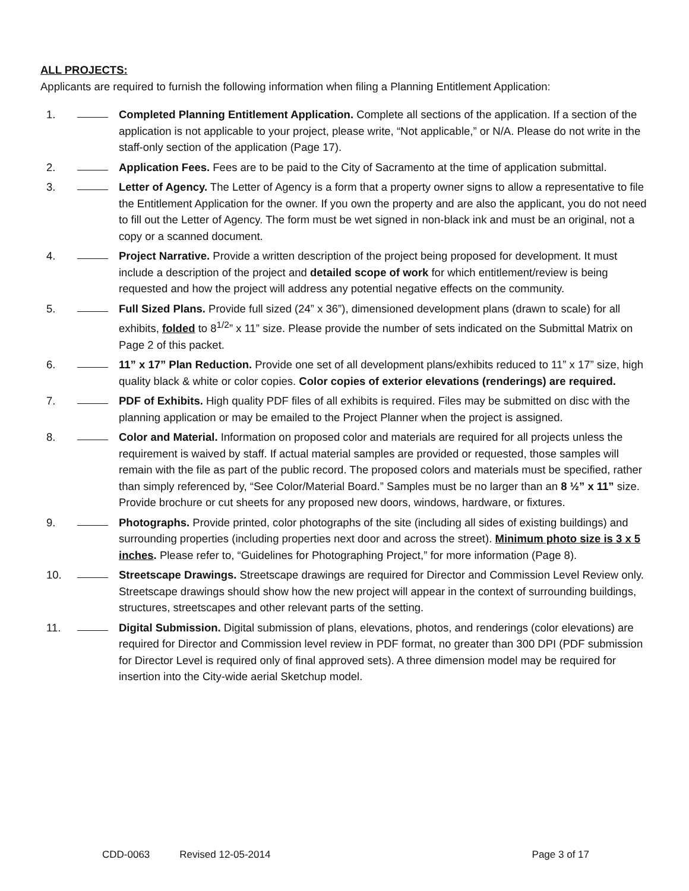ALL PROJECTS:
Applicants are required to furnish the following information when filing a Planning Entitlement Application:
1. Completed Planning Entitlement Application. Complete all sections of the application. If a section of the application is not applicable to your project, please write, “Not applicable,” or N/A. Please do not write in the staff-only section of the application (Page 17).
2. Application Fees. Fees are to be paid to the City of Sacramento at the time of application submittal.
3. Letter of Agency. The Letter of Agency is a form that a property owner signs to allow a representative to file the Entitlement Application for the owner. If you own the property and are also the applicant, you do not need to fill out the Letter of Agency. The form must be wet signed in non-black ink and must be an original, not a copy or a scanned document.
4. Project Narrative. Provide a written description of the project being proposed for development. It must include a description of the project and detailed scope of work for which entitlement/review is being requested and how the project will address any potential negative effects on the community.
5. Full Sized Plans. Provide full sized (24” x 36”), dimensioned development plans (drawn to scale) for all exhibits, folded to 8<sup>1/2</sup>” x 11” size. Please provide the number of sets indicated on the Submittal Matrix on Page 2 of this packet.
6. 11” x 17” Plan Reduction. Provide one set of all development plans/exhibits reduced to 11” x 17” size, high quality black & white or color copies. Color copies of exterior elevations (renderings) are required.
7. PDF of Exhibits. High quality PDF files of all exhibits is required. Files may be submitted on disc with the planning application or may be emailed to the Project Planner when the project is assigned.
8. Color and Material. Information on proposed color and materials are required for all projects unless the requirement is waived by staff. If actual material samples are provided or requested, those samples will remain with the file as part of the public record. The proposed colors and materials must be specified, rather than simply referenced by, “See Color/Material Board.” Samples must be no larger than an 8 ½” x 11” size. Provide brochure or cut sheets for any proposed new doors, windows, hardware, or fixtures.
9. Photographs. Provide printed, color photographs of the site (including all sides of existing buildings) and surrounding properties (including properties next door and across the street). Minimum photo size is 3 x 5 inches. Please refer to, “Guidelines for Photographing Project,” for more information (Page 8).
10. Streetscape Drawings. Streetscape drawings are required for Director and Commission Level Review only. Streetscape drawings should show how the new project will appear in the context of surrounding buildings, structures, streetscapes and other relevant parts of the setting.
11. Digital Submission. Digital submission of plans, elevations, photos, and renderings (color elevations) are required for Director and Commission level review in PDF format, no greater than 300 DPI (PDF submission for Director Level is required only of final approved sets). A three dimension model may be required for insertion into the City-wide aerial Sketchup model.
CDD-0063 Revised 12-05-2014 Page 3 of 17